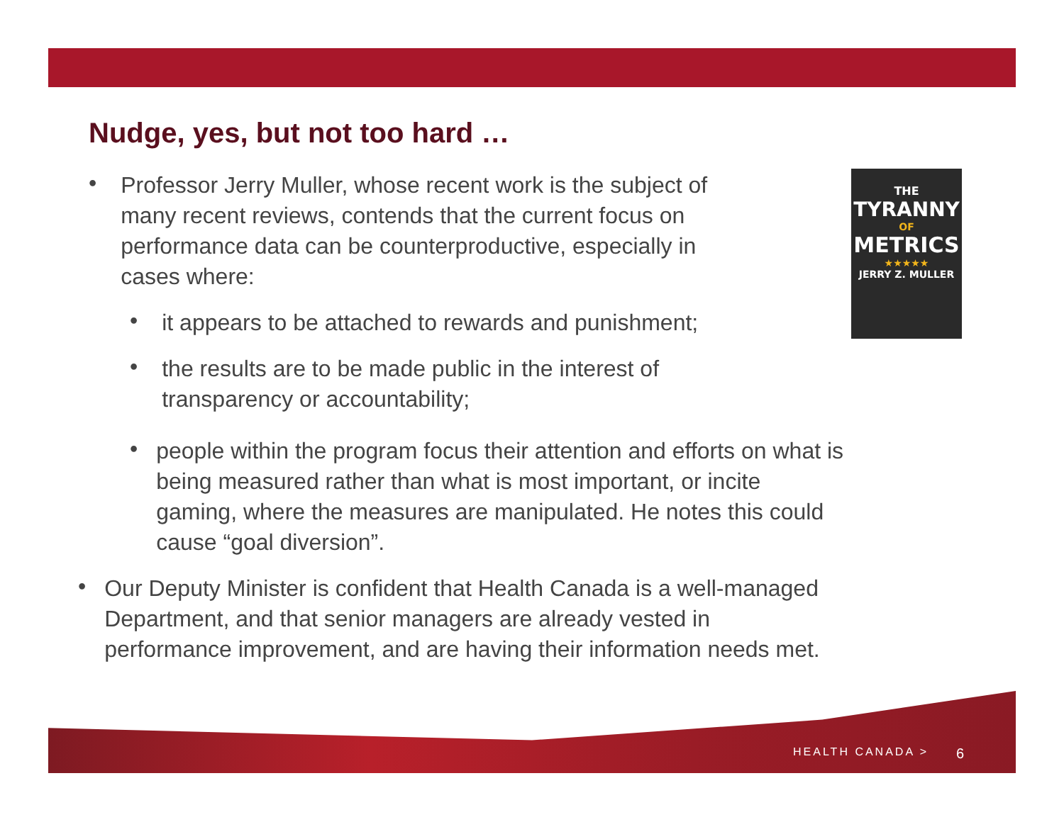Nudge, yes, but not too hard …
•
Professor Jerry Muller, whose recent work is the subject of
many recent reviews, contends that the current focus on
performance data can be counterproductive, especially in
cases where:
•
it appears to be attached to rewards and punishment;
•
the results are to be made public in the interest of
transparency or accountability;
•
people within the program focus their attention and efforts on what is
being measured rather than what is most important, or incite
gaming, where the measures are manipulated. He notes this could
cause “goal diversion”.
•
Our Deputy Minister is confident that Health Canada is a well-managed
Department, and that senior managers are already vested in
performance improvement, and are having their information needs met.
THE
TYRANNY
OF
METRICS
★★★★★
JERRY Z. MULLER
HEALTH CANADA > 6